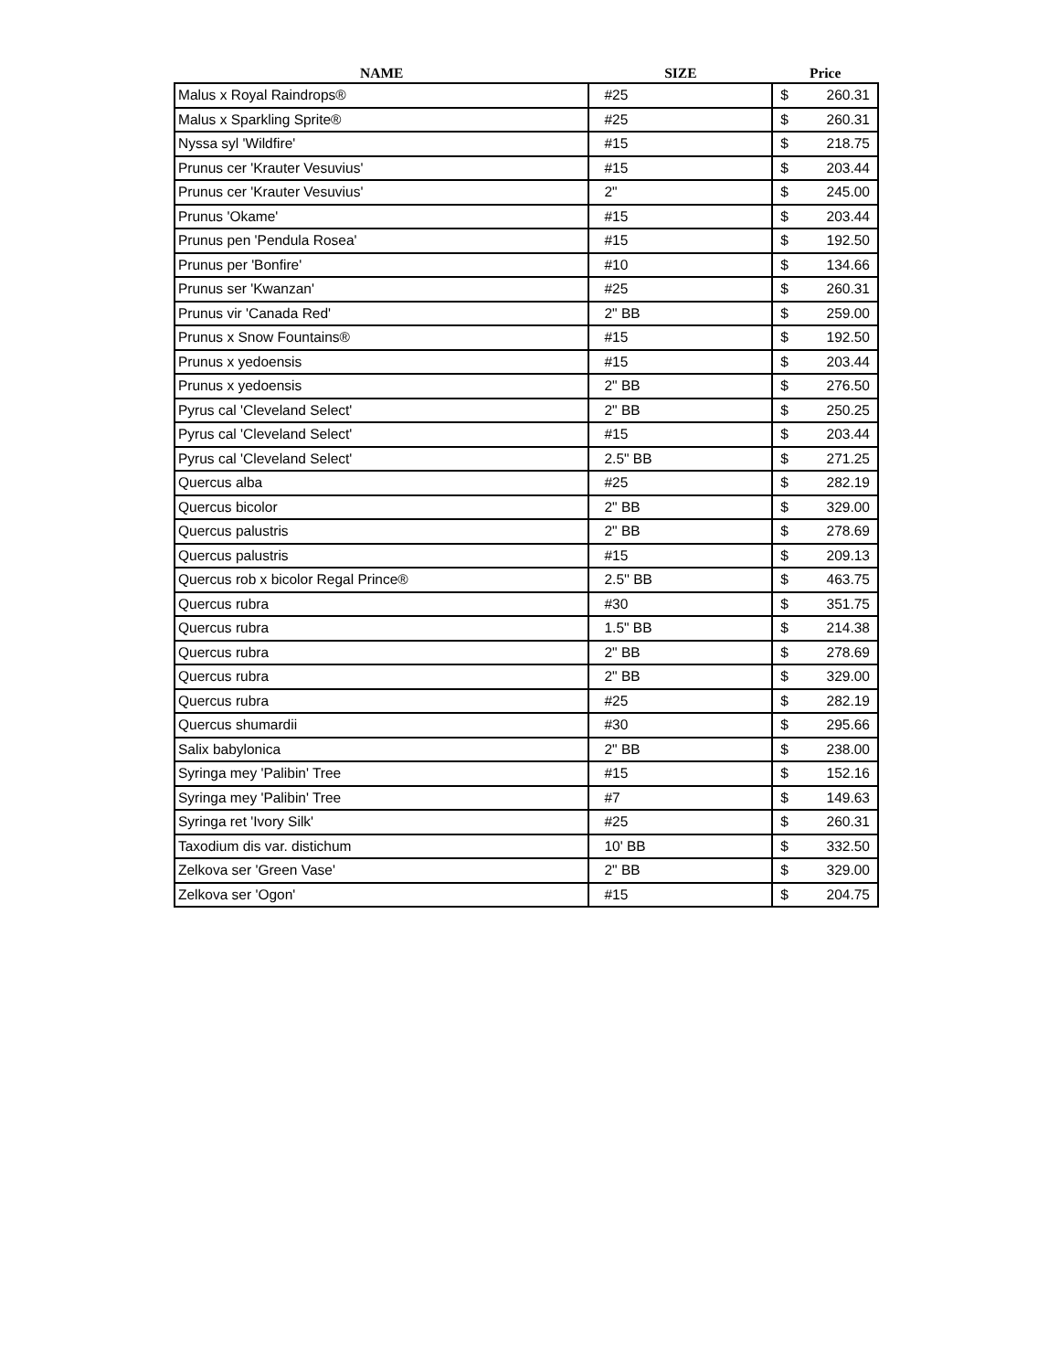| NAME | SIZE | Price | |
| --- | --- | --- | --- |
| Malus x Royal Raindrops® | #25 | $ | 260.31 |
| Malus x Sparkling Sprite® | #25 | $ | 260.31 |
| Nyssa syl 'Wildfire' | #15 | $ | 218.75 |
| Prunus cer 'Krauter Vesuvius' | #15 | $ | 203.44 |
| Prunus cer 'Krauter Vesuvius' | 2" | $ | 245.00 |
| Prunus 'Okame' | #15 | $ | 203.44 |
| Prunus pen 'Pendula Rosea' | #15 | $ | 192.50 |
| Prunus per 'Bonfire' | #10 | $ | 134.66 |
| Prunus ser 'Kwanzan' | #25 | $ | 260.31 |
| Prunus vir 'Canada Red' | 2" BB | $ | 259.00 |
| Prunus x Snow Fountains® | #15 | $ | 192.50 |
| Prunus x yedoensis | #15 | $ | 203.44 |
| Prunus x yedoensis | 2" BB | $ | 276.50 |
| Pyrus cal 'Cleveland Select' | 2" BB | $ | 250.25 |
| Pyrus cal 'Cleveland Select' | #15 | $ | 203.44 |
| Pyrus cal 'Cleveland Select' | 2.5" BB | $ | 271.25 |
| Quercus alba | #25 | $ | 282.19 |
| Quercus bicolor | 2" BB | $ | 329.00 |
| Quercus palustris | 2" BB | $ | 278.69 |
| Quercus palustris | #15 | $ | 209.13 |
| Quercus rob x bicolor Regal Prince® | 2.5'' BB | $ | 463.75 |
| Quercus rubra | #30 | $ | 351.75 |
| Quercus rubra | 1.5" BB | $ | 214.38 |
| Quercus rubra | 2" BB | $ | 278.69 |
| Quercus rubra | 2" BB | $ | 329.00 |
| Quercus rubra | #25 | $ | 282.19 |
| Quercus shumardii | #30 | $ | 295.66 |
| Salix babylonica | 2" BB | $ | 238.00 |
| Syringa mey 'Palibin' Tree | #15 | $ | 152.16 |
| Syringa mey 'Palibin' Tree | #7 | $ | 149.63 |
| Syringa ret 'Ivory Silk' | #25 | $ | 260.31 |
| Taxodium dis var. distichum | 10' BB | $ | 332.50 |
| Zelkova ser 'Green Vase' | 2" BB | $ | 329.00 |
| Zelkova ser 'Ogon' | #15 | $ | 204.75 |